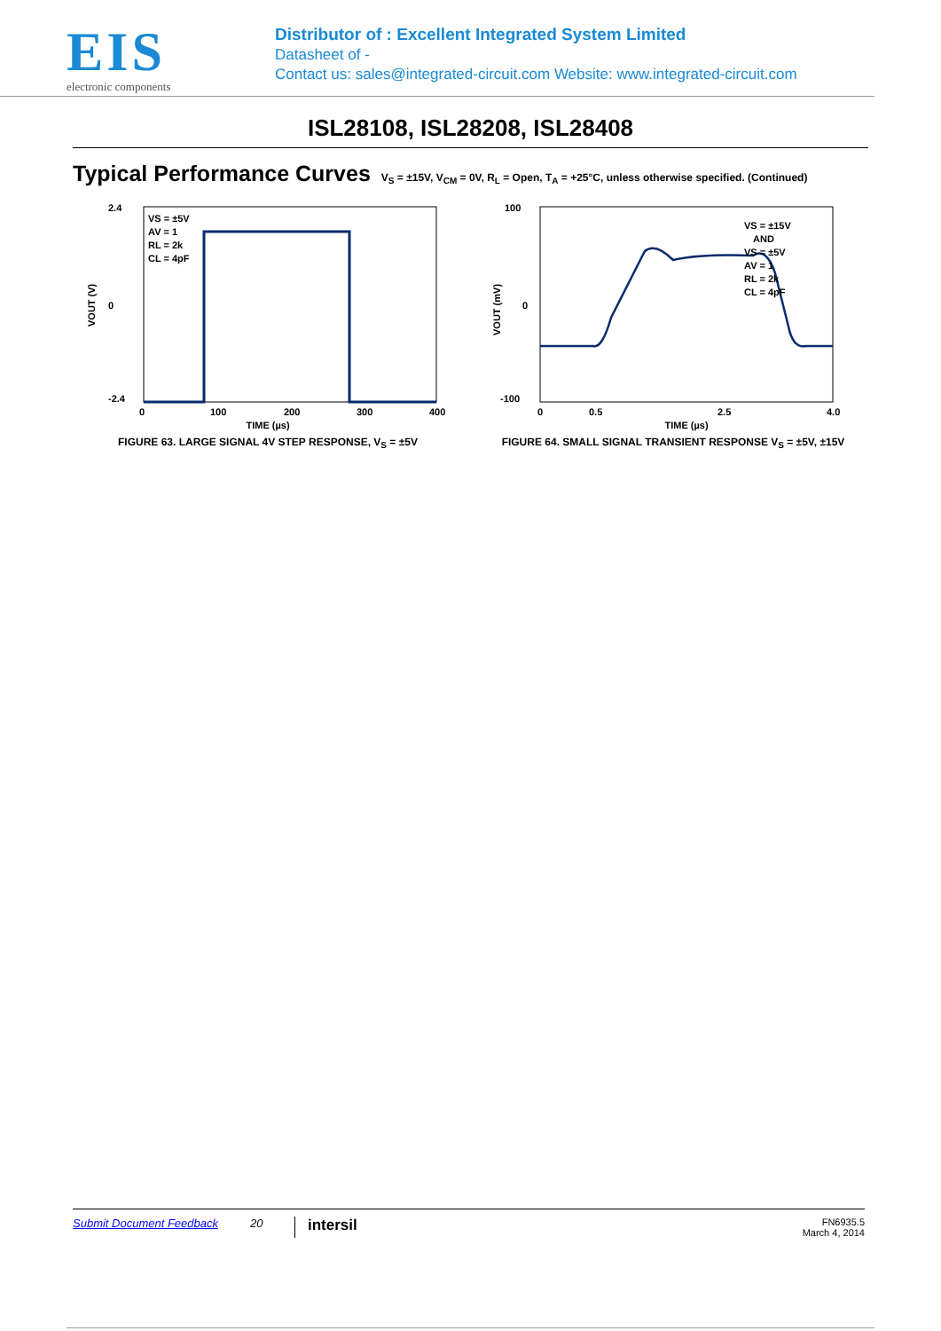EIS
electronic components
Distributor of : Excellent Integrated System Limited
Datasheet of -
Contact us: sales@integrated-circuit.com Website: www.integrated-circuit.com
ISL28108, ISL28208, ISL28408
Typical Performance Curves
V<sub>S</sub> = ±15V, V<sub>CM</sub> = 0V, R<sub>L</sub> = Open, T<sub>A</sub> = +25°C, unless otherwise specified. (Continued)
2.4
0
-2.4
0
100
200
300
400
TIME (µs)
VS = ±5V
AV = 1
RL = 2k
CL = 4pF
VOUT (V)
FIGURE 63. LARGE SIGNAL 4V STEP RESPONSE, V<sub>S</sub> = ±5V
100
0
-100
0
0.5
2.5
4.0
TIME (µs)
VS = ±15V
AND
VS = ±5V
AV = 1
RL = 2k
CL = 4pF
VOUT (mV)
FIGURE 64. SMALL SIGNAL TRANSIENT RESPONSE V<sub>S</sub> = ±5V, ±15V
Submit Document Feedback 20 intersil FN6935.5
March 4, 2014